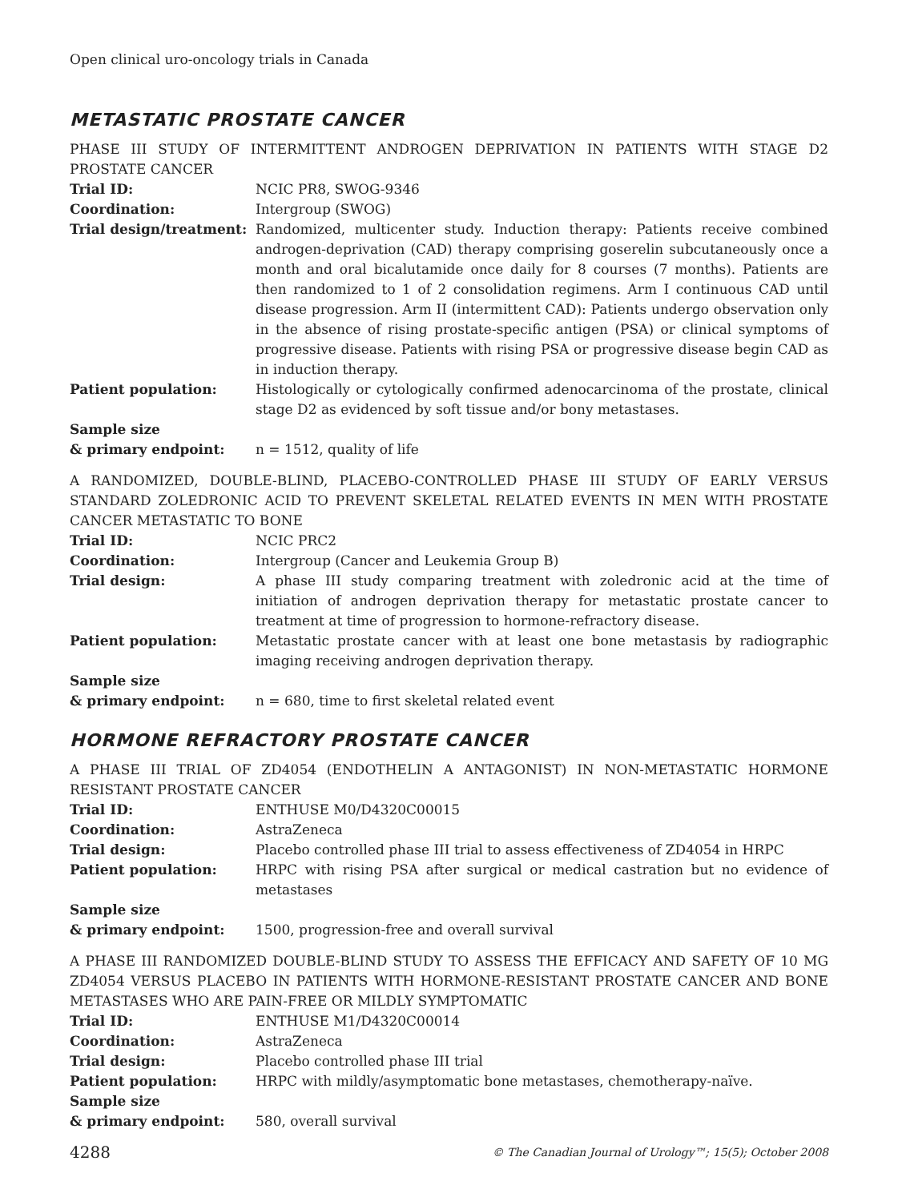Open clinical uro-oncology trials in Canada
METASTATIC PROSTATE CANCER
PHASE III STUDY OF INTERMITTENT ANDROGEN DEPRIVATION IN PATIENTS WITH STAGE D2 PROSTATE CANCER
| Trial ID: | NCIC PR8, SWOG-9346 |
| Coordination: | Intergroup (SWOG) |
| Trial design/treatment: | Randomized, multicenter study. Induction therapy: Patients receive combined androgen-deprivation (CAD) therapy comprising goserelin subcutaneously once a month and oral bicalutamide once daily for 8 courses (7 months). Patients are then randomized to 1 of 2 consolidation regimens. Arm I continuous CAD until disease progression. Arm II (intermittent CAD): Patients undergo observation only in the absence of rising prostate-specific antigen (PSA) or clinical symptoms of progressive disease. Patients with rising PSA or progressive disease begin CAD as in induction therapy. |
| Patient population: | Histologically or cytologically confirmed adenocarcinoma of the prostate, clinical stage D2 as evidenced by soft tissue and/or bony metastases. |
| Sample size & primary endpoint: | n = 1512, quality of life |
A RANDOMIZED, DOUBLE-BLIND, PLACEBO-CONTROLLED PHASE III STUDY OF EARLY VERSUS STANDARD ZOLEDRONIC ACID TO PREVENT SKELETAL RELATED EVENTS IN MEN WITH PROSTATE CANCER METASTATIC TO BONE
| Trial ID: | NCIC PRC2 |
| Coordination: | Intergroup (Cancer and Leukemia Group B) |
| Trial design: | A phase III study comparing treatment with zoledronic acid at the time of initiation of androgen deprivation therapy for metastatic prostate cancer to treatment at time of progression to hormone-refractory disease. |
| Patient population: | Metastatic prostate cancer with at least one bone metastasis by radiographic imaging receiving androgen deprivation therapy. |
| Sample size & primary endpoint: | n = 680, time to first skeletal related event |
HORMONE REFRACTORY PROSTATE CANCER
A PHASE III TRIAL OF ZD4054 (ENDOTHELIN A ANTAGONIST) IN NON-METASTATIC HORMONE RESISTANT PROSTATE CANCER
| Trial ID: | ENTHUSE M0/D4320C00015 |
| Coordination: | AstraZeneca |
| Trial design: | Placebo controlled phase III trial to assess effectiveness of ZD4054 in HRPC |
| Patient population: | HRPC with rising PSA after surgical or medical castration but no evidence of metastases |
| Sample size & primary endpoint: | 1500, progression-free and overall survival |
A PHASE III RANDOMIZED DOUBLE-BLIND STUDY TO ASSESS THE EFFICACY AND SAFETY OF 10 MG ZD4054 VERSUS PLACEBO IN PATIENTS WITH HORMONE-RESISTANT PROSTATE CANCER AND BONE METASTASES WHO ARE PAIN-FREE OR MILDLY SYMPTOMATIC
| Trial ID: | ENTHUSE M1/D4320C00014 |
| Coordination: | AstraZeneca |
| Trial design: | Placebo controlled phase III trial |
| Patient population: | HRPC with mildly/asymptomatic bone metastases, chemotherapy-naïve. |
| Sample size & primary endpoint: | 580, overall survival |
4288 © The Canadian Journal of Urology™; 15(5); October 2008